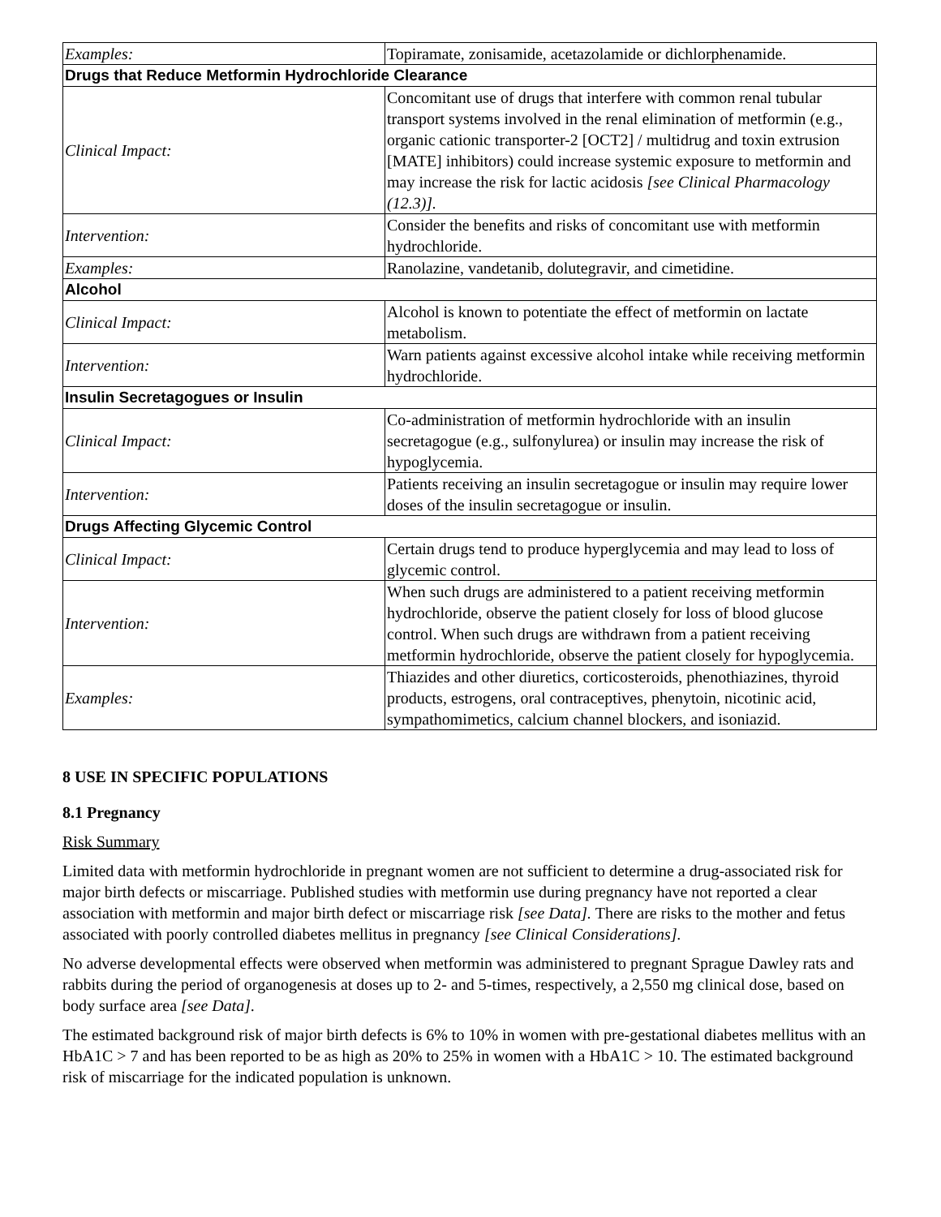| Examples: | Topiramate, zonisamide, acetazolamide or dichlorphenamide. |
| Drugs that Reduce Metformin Hydrochloride Clearance | |
| Clinical Impact: | Concomitant use of drugs that interfere with common renal tubular transport systems involved in the renal elimination of metformin (e.g., organic cationic transporter-2 [OCT2] / multidrug and toxin extrusion [MATE] inhibitors) could increase systemic exposure to metformin and may increase the risk for lactic acidosis [see Clinical Pharmacology (12.3)]. |
| Intervention: | Consider the benefits and risks of concomitant use with metformin hydrochloride. |
| Examples: | Ranolazine, vandetanib, dolutegravir, and cimetidine. |
| Alcohol | |
| Clinical Impact: | Alcohol is known to potentiate the effect of metformin on lactate metabolism. |
| Intervention: | Warn patients against excessive alcohol intake while receiving metformin hydrochloride. |
| Insulin Secretagogues or Insulin | |
| Clinical Impact: | Co-administration of metformin hydrochloride with an insulin secretagogue (e.g., sulfonylurea) or insulin may increase the risk of hypoglycemia. |
| Intervention: | Patients receiving an insulin secretagogue or insulin may require lower doses of the insulin secretagogue or insulin. |
| Drugs Affecting Glycemic Control | |
| Clinical Impact: | Certain drugs tend to produce hyperglycemia and may lead to loss of glycemic control. |
| Intervention: | When such drugs are administered to a patient receiving metformin hydrochloride, observe the patient closely for loss of blood glucose control. When such drugs are withdrawn from a patient receiving metformin hydrochloride, observe the patient closely for hypoglycemia. |
| Examples: | Thiazides and other diuretics, corticosteroids, phenothiazines, thyroid products, estrogens, oral contraceptives, phenytoin, nicotinic acid, sympathomimetics, calcium channel blockers, and isoniazid. |
8 USE IN SPECIFIC POPULATIONS
8.1 Pregnancy
Risk Summary
Limited data with metformin hydrochloride in pregnant women are not sufficient to determine a drug-associated risk for major birth defects or miscarriage. Published studies with metformin use during pregnancy have not reported a clear association with metformin and major birth defect or miscarriage risk [see Data]. There are risks to the mother and fetus associated with poorly controlled diabetes mellitus in pregnancy [see Clinical Considerations].
No adverse developmental effects were observed when metformin was administered to pregnant Sprague Dawley rats and rabbits during the period of organogenesis at doses up to 2- and 5-times, respectively, a 2,550 mg clinical dose, based on body surface area [see Data].
The estimated background risk of major birth defects is 6% to 10% in women with pre-gestational diabetes mellitus with an HbA1C > 7 and has been reported to be as high as 20% to 25% in women with a HbA1C > 10. The estimated background risk of miscarriage for the indicated population is unknown.